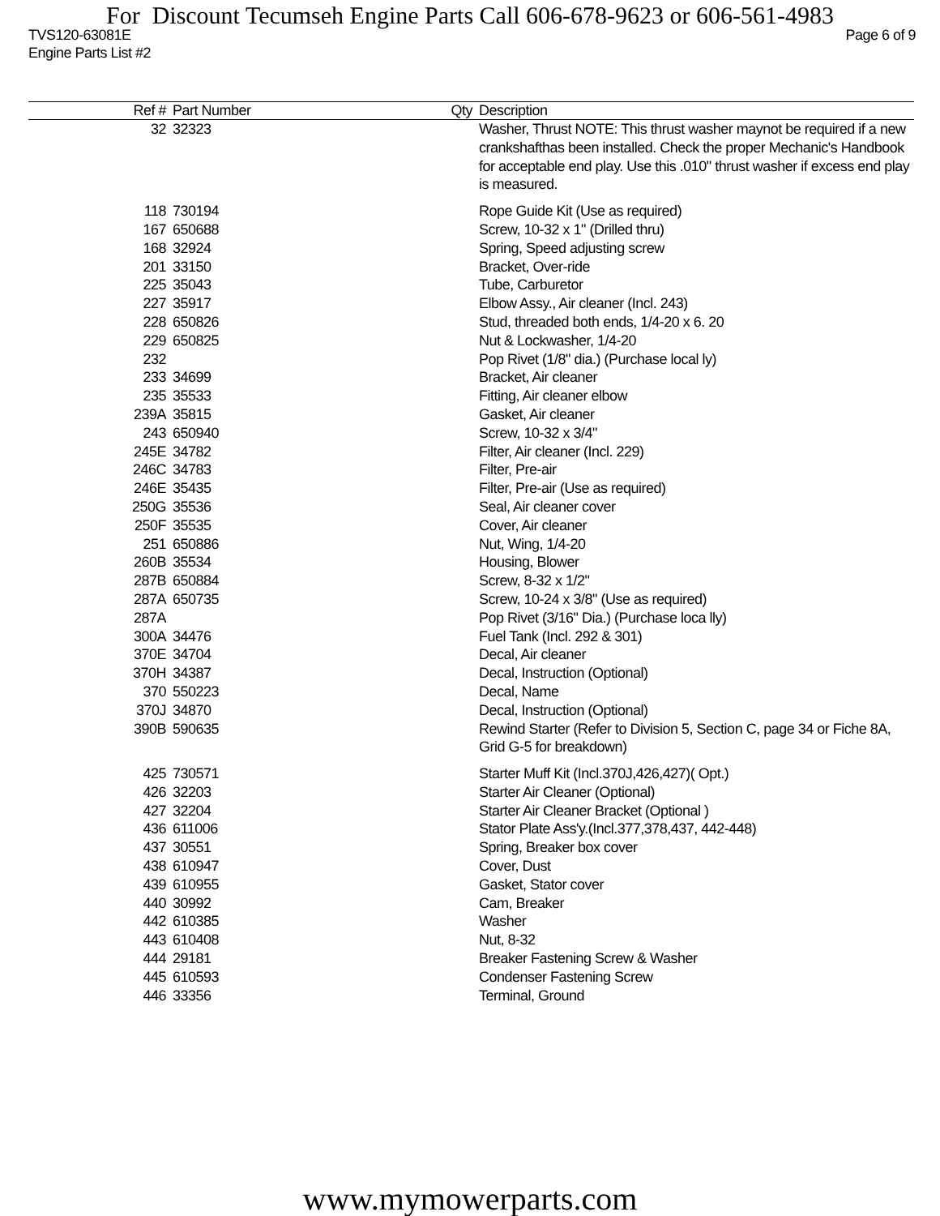For Discount Tecumseh Engine Parts Call 606-678-9623 or 606-561-4983
TVS120-63081E Page 6 of 9
Engine Parts List #2
| Ref # | Part Number | Qty | Description |
| --- | --- | --- | --- |
| 32 | 32323 | | Washer, Thrust NOTE: This thrust washer maynot be required if a new crankshafthas been installed. Check the proper Mechanic's Handbook for acceptable end play. Use this .010" thrust washer if excess end play is measured. |
| 118 | 730194 | | Rope Guide Kit (Use as required) |
| 167 | 650688 | | Screw, 10-32 x 1" (Drilled thru) |
| 168 | 32924 | | Spring, Speed adjusting screw |
| 201 | 33150 | | Bracket, Over-ride |
| 225 | 35043 | | Tube, Carburetor |
| 227 | 35917 | | Elbow Assy., Air cleaner (Incl. 243) |
| 228 | 650826 | | Stud, threaded both ends, 1/4-20 x 6. 20 |
| 229 | 650825 | | Nut & Lockwasher, 1/4-20 |
| 232 | | | Pop Rivet (1/8" dia.) (Purchase local ly) |
| 233 | 34699 | | Bracket, Air cleaner |
| 235 | 35533 | | Fitting, Air cleaner elbow |
| 239A | 35815 | | Gasket, Air cleaner |
| 243 | 650940 | | Screw, 10-32 x 3/4" |
| 245E | 34782 | | Filter, Air cleaner (Incl. 229) |
| 246C | 34783 | | Filter, Pre-air |
| 246E | 35435 | | Filter, Pre-air (Use as required) |
| 250G | 35536 | | Seal, Air cleaner cover |
| 250F | 35535 | | Cover, Air cleaner |
| 251 | 650886 | | Nut, Wing, 1/4-20 |
| 260B | 35534 | | Housing, Blower |
| 287B | 650884 | | Screw, 8-32 x 1/2" |
| 287A | 650735 | | Screw, 10-24 x 3/8" (Use as required) |
| 287A | | | Pop Rivet (3/16" Dia.) (Purchase loca lly) |
| 300A | 34476 | | Fuel Tank (Incl. 292 & 301) |
| 370E | 34704 | | Decal, Air cleaner |
| 370H | 34387 | | Decal, Instruction (Optional) |
| 370 | 550223 | | Decal, Name |
| 370J | 34870 | | Decal, Instruction (Optional) |
| 390B | 590635 | | Rewind Starter (Refer to Division 5, Section C, page 34 or Fiche 8A, Grid G-5 for breakdown) |
| 425 | 730571 | | Starter Muff Kit (Incl.370J,426,427)( Opt.) |
| 426 | 32203 | | Starter Air Cleaner (Optional) |
| 427 | 32204 | | Starter Air Cleaner Bracket (Optional ) |
| 436 | 611006 | | Stator Plate Ass'y.(Incl.377,378,437, 442-448) |
| 437 | 30551 | | Spring, Breaker box cover |
| 438 | 610947 | | Cover, Dust |
| 439 | 610955 | | Gasket, Stator cover |
| 440 | 30992 | | Cam, Breaker |
| 442 | 610385 | | Washer |
| 443 | 610408 | | Nut, 8-32 |
| 444 | 29181 | | Breaker Fastening Screw & Washer |
| 445 | 610593 | | Condenser Fastening Screw |
| 446 | 33356 | | Terminal, Ground |
www.mymowerparts.com